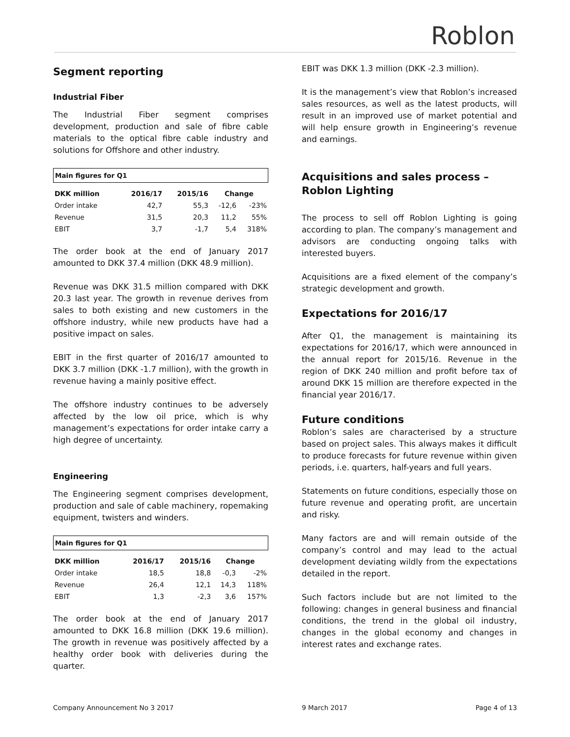Roblon
Segment reporting
Industrial Fiber
The Industrial Fiber segment comprises development, production and sale of fibre cable materials to the optical fibre cable industry and solutions for Offshore and other industry.
Main figures for Q1
| DKK million | 2016/17 | 2015/16 | Change | |
| --- | --- | --- | --- | --- |
| Order intake | 42,7 | 55,3 | -12,6 | -23% |
| Revenue | 31,5 | 20,3 | 11,2 | 55% |
| EBIT | 3,7 | -1,7 | 5,4 | 318% |
The order book at the end of January 2017 amounted to DKK 37.4 million (DKK 48.9 million).
Revenue was DKK 31.5 million compared with DKK 20.3 last year. The growth in revenue derives from sales to both existing and new customers in the offshore industry, while new products have had a positive impact on sales.
EBIT in the first quarter of 2016/17 amounted to DKK 3.7 million (DKK -1.7 million), with the growth in revenue having a mainly positive effect.
The offshore industry continues to be adversely affected by the low oil price, which is why management’s expectations for order intake carry a high degree of uncertainty.
Engineering
The Engineering segment comprises development, production and sale of cable machinery, ropemaking equipment, twisters and winders.
Main figures for Q1
| DKK million | 2016/17 | 2015/16 | Change | |
| --- | --- | --- | --- | --- |
| Order intake | 18,5 | 18,8 | -0,3 | -2% |
| Revenue | 26,4 | 12,1 | 14,3 | 118% |
| EBIT | 1,3 | -2,3 | 3,6 | 157% |
The order book at the end of January 2017 amounted to DKK 16.8 million (DKK 19.6 million). The growth in revenue was positively affected by a healthy order book with deliveries during the quarter.
EBIT was DKK 1.3 million (DKK -2.3 million).
It is the management’s view that Roblon’s increased sales resources, as well as the latest products, will result in an improved use of market potential and will help ensure growth in Engineering’s revenue and earnings.
Acquisitions and sales process – Roblon Lighting
The process to sell off Roblon Lighting is going according to plan. The company’s management and advisors are conducting ongoing talks with interested buyers.
Acquisitions are a fixed element of the company’s strategic development and growth.
Expectations for 2016/17
After Q1, the management is maintaining its expectations for 2016/17, which were announced in the annual report for 2015/16. Revenue in the region of DKK 240 million and profit before tax of around DKK 15 million are therefore expected in the financial year 2016/17.
Future conditions
Roblon’s sales are characterised by a structure based on project sales. This always makes it difficult to produce forecasts for future revenue within given periods, i.e. quarters, half-years and full years.
Statements on future conditions, especially those on future revenue and operating profit, are uncertain and risky.
Many factors are and will remain outside of the company’s control and may lead to the actual development deviating wildly from the expectations detailed in the report.
Such factors include but are not limited to the following: changes in general business and financial conditions, the trend in the global oil industry, changes in the global economy and changes in interest rates and exchange rates.
Company Announcement No 3 2017 9 March 2017 Page 4 of 13